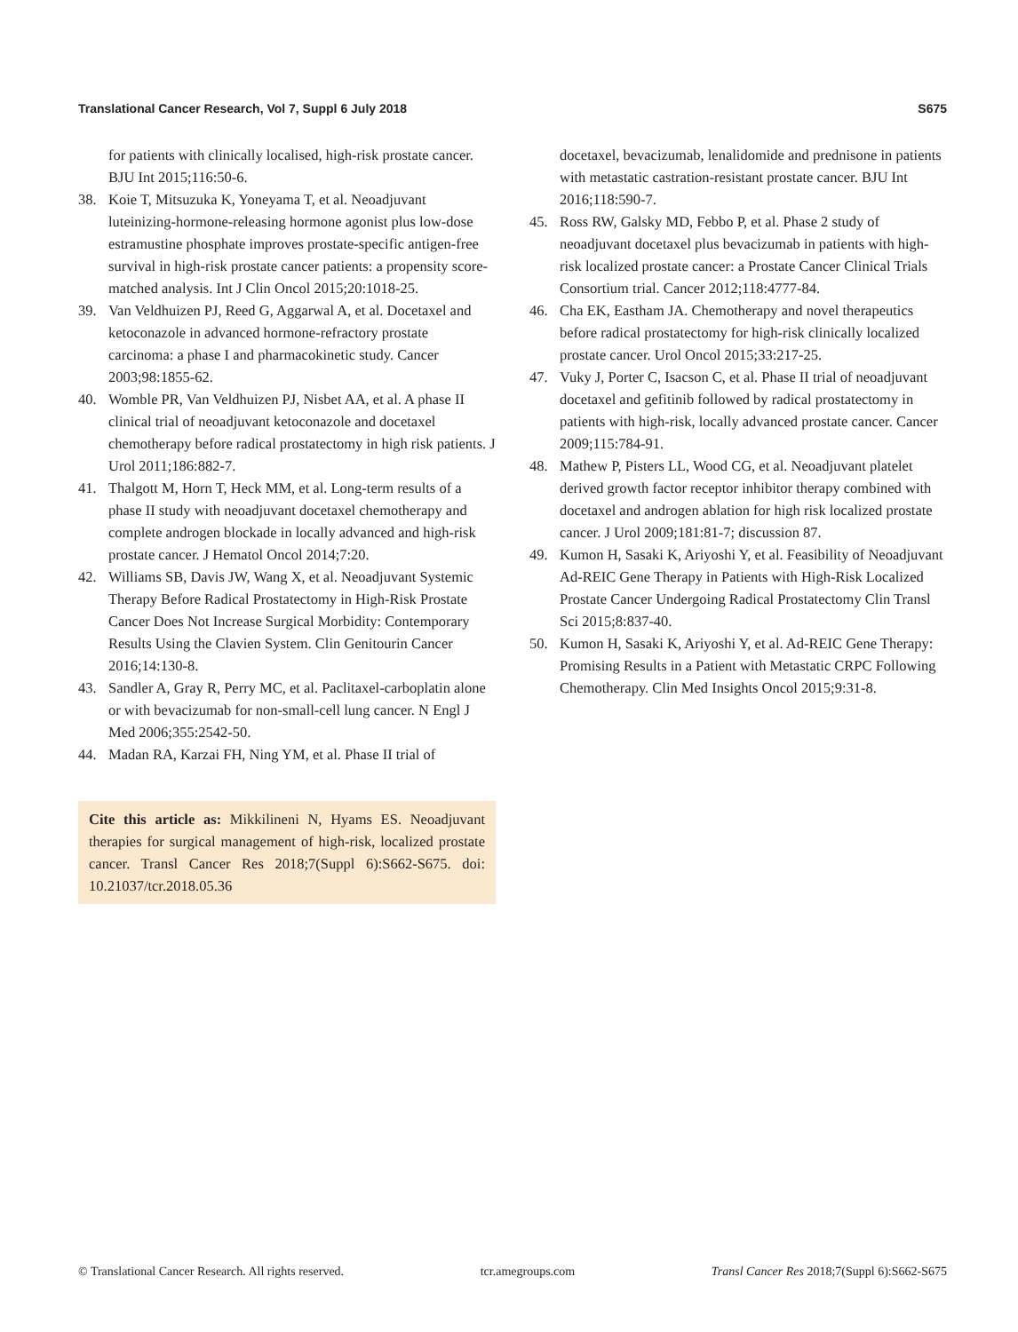Translational Cancer Research, Vol 7, Suppl 6 July 2018 S675
for patients with clinically localised, high-risk prostate cancer. BJU Int 2015;116:50-6.
38. Koie T, Mitsuzuka K, Yoneyama T, et al. Neoadjuvant luteinizing-hormone-releasing hormone agonist plus low-dose estramustine phosphate improves prostate-specific antigen-free survival in high-risk prostate cancer patients: a propensity score-matched analysis. Int J Clin Oncol 2015;20:1018-25.
39. Van Veldhuizen PJ, Reed G, Aggarwal A, et al. Docetaxel and ketoconazole in advanced hormone-refractory prostate carcinoma: a phase I and pharmacokinetic study. Cancer 2003;98:1855-62.
40. Womble PR, Van Veldhuizen PJ, Nisbet AA, et al. A phase II clinical trial of neoadjuvant ketoconazole and docetaxel chemotherapy before radical prostatectomy in high risk patients. J Urol 2011;186:882-7.
41. Thalgott M, Horn T, Heck MM, et al. Long-term results of a phase II study with neoadjuvant docetaxel chemotherapy and complete androgen blockade in locally advanced and high-risk prostate cancer. J Hematol Oncol 2014;7:20.
42. Williams SB, Davis JW, Wang X, et al. Neoadjuvant Systemic Therapy Before Radical Prostatectomy in High-Risk Prostate Cancer Does Not Increase Surgical Morbidity: Contemporary Results Using the Clavien System. Clin Genitourin Cancer 2016;14:130-8.
43. Sandler A, Gray R, Perry MC, et al. Paclitaxel-carboplatin alone or with bevacizumab for non-small-cell lung cancer. N Engl J Med 2006;355:2542-50.
44. Madan RA, Karzai FH, Ning YM, et al. Phase II trial of
Cite this article as: Mikkilineni N, Hyams ES. Neoadjuvant therapies for surgical management of high-risk, localized prostate cancer. Transl Cancer Res 2018;7(Suppl 6):S662-S675. doi: 10.21037/tcr.2018.05.36
docetaxel, bevacizumab, lenalidomide and prednisone in patients with metastatic castration-resistant prostate cancer. BJU Int 2016;118:590-7.
45. Ross RW, Galsky MD, Febbo P, et al. Phase 2 study of neoadjuvant docetaxel plus bevacizumab in patients with high-risk localized prostate cancer: a Prostate Cancer Clinical Trials Consortium trial. Cancer 2012;118:4777-84.
46. Cha EK, Eastham JA. Chemotherapy and novel therapeutics before radical prostatectomy for high-risk clinically localized prostate cancer. Urol Oncol 2015;33:217-25.
47. Vuky J, Porter C, Isacson C, et al. Phase II trial of neoadjuvant docetaxel and gefitinib followed by radical prostatectomy in patients with high-risk, locally advanced prostate cancer. Cancer 2009;115:784-91.
48. Mathew P, Pisters LL, Wood CG, et al. Neoadjuvant platelet derived growth factor receptor inhibitor therapy combined with docetaxel and androgen ablation for high risk localized prostate cancer. J Urol 2009;181:81-7; discussion 87.
49. Kumon H, Sasaki K, Ariyoshi Y, et al. Feasibility of Neoadjuvant Ad-REIC Gene Therapy in Patients with High-Risk Localized Prostate Cancer Undergoing Radical Prostatectomy Clin Transl Sci 2015;8:837-40.
50. Kumon H, Sasaki K, Ariyoshi Y, et al. Ad-REIC Gene Therapy: Promising Results in a Patient with Metastatic CRPC Following Chemotherapy. Clin Med Insights Oncol 2015;9:31-8.
© Translational Cancer Research. All rights reserved. tcr.amegroups.com Transl Cancer Res 2018;7(Suppl 6):S662-S675